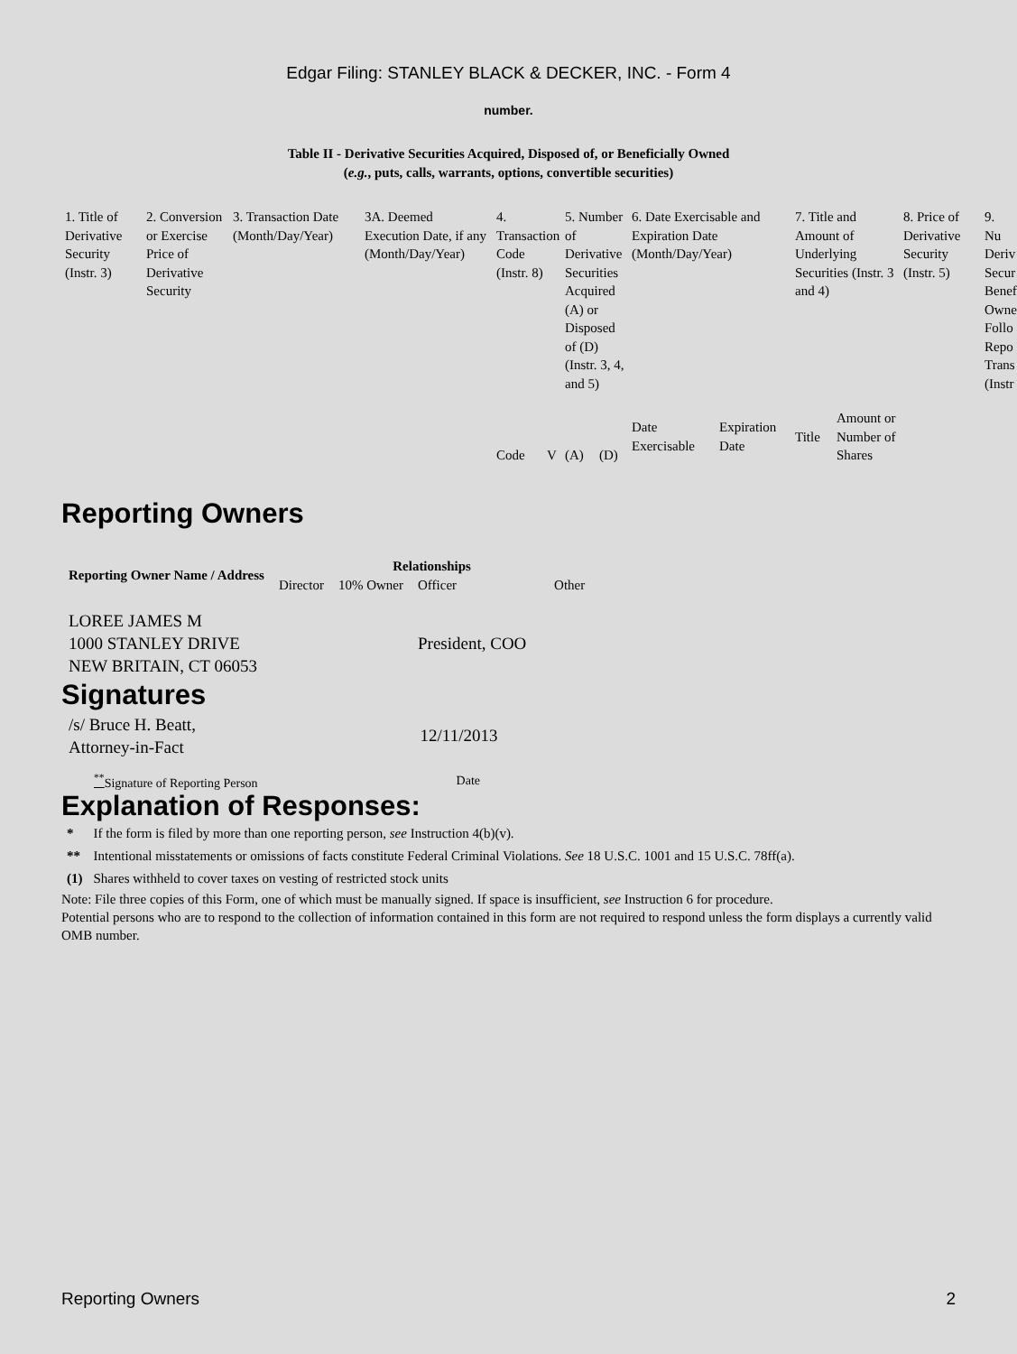Edgar Filing: STANLEY BLACK & DECKER, INC. - Form 4
number.
Table II - Derivative Securities Acquired, Disposed of, or Beneficially Owned
(e.g., puts, calls, warrants, options, convertible securities)
| 1. Title of Derivative Security (Instr. 3) | 2. Conversion or Exercise Price of Derivative Security | 3. Transaction Date (Month/Day/Year) | 3A. Deemed Execution Date, if any (Month/Day/Year) | 4. Transaction Code (Instr. 8) | | 5. Number of Derivative Securities Acquired (A) or Disposed of (D) (Instr. 3, 4, and 5) | | 6. Date Exercisable and Expiration Date (Month/Day/Year) | | 7. Title and Amount of Underlying Securities (Instr. 3 and 4) | | 8. Price of Derivative Security (Instr. 5) | 9. Nu Deriv Secur Benef Owne Follo Repo Trans (Instr |
| | | | | Code | V | (A) | (D) | Date Exercisable | Expiration Date | Title | Amount or Number of Shares | | |
Reporting Owners
| Reporting Owner Name / Address | Relationships | | | |
| --- | --- | --- | --- | --- |
| | Director | 10% Owner | Officer | Other |
| LOREE JAMES M 1000 STANLEY DRIVE NEW BRITAIN, CT 06053 | | | President, COO | |
Signatures
| /s/ Bruce H. Beatt, Attorney-in-Fact | 12/11/2013 |
| <sup>**</sup> Signature of Reporting Person | Date |
Explanation of Responses:
| * | If the form is filed by more than one reporting person, see Instruction 4(b)(v). |
| ** | Intentional misstatements or omissions of facts constitute Federal Criminal Violations. See 18 U.S.C. 1001 and 15 U.S.C. 78ff(a). |
| (1) | Shares withheld to cover taxes on vesting of restricted stock units |
Note: File three copies of this Form, one of which must be manually signed. If space is insufficient, see Instruction 6 for procedure.
Potential persons who are to respond to the collection of information contained in this form are not required to respond unless the form displays a currently valid OMB number.
Reporting Owners 2